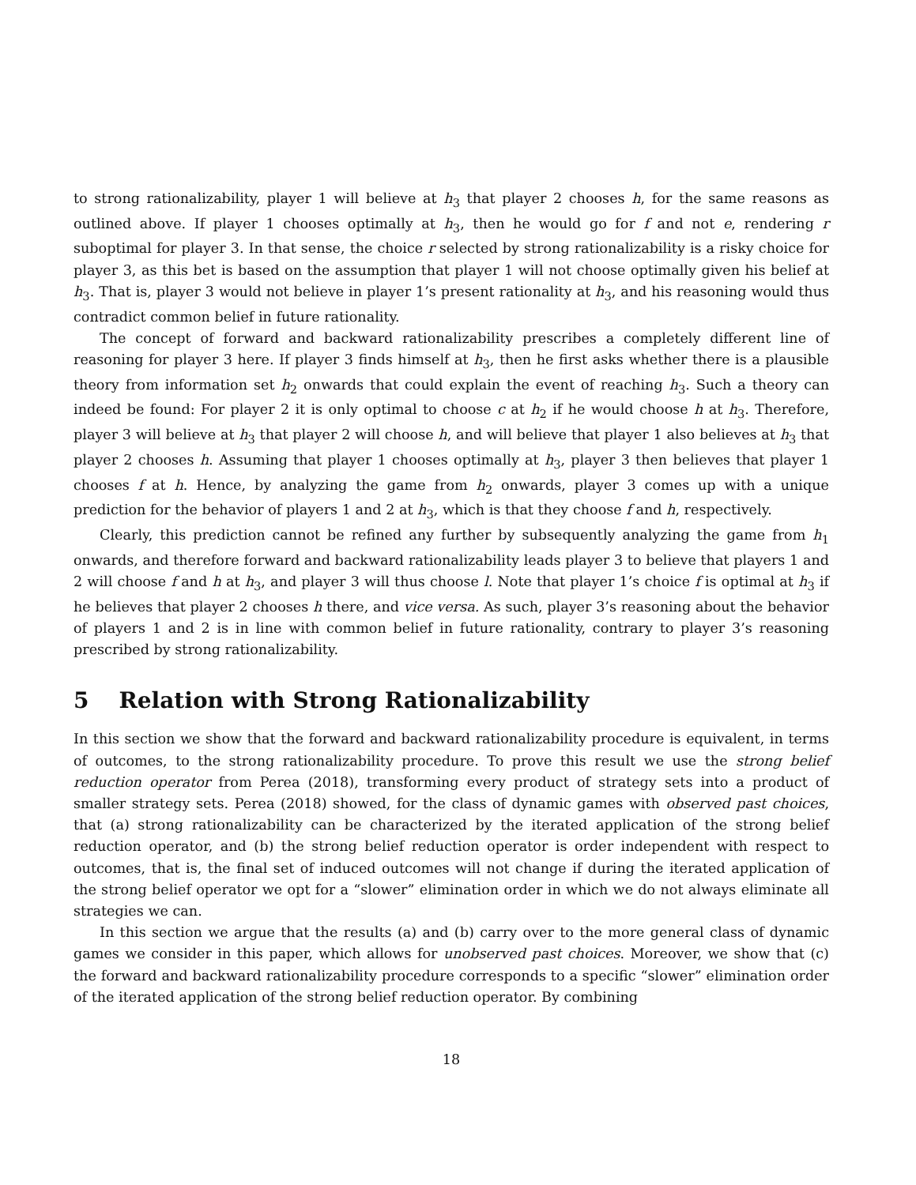to strong rationalizability, player 1 will believe at h<sub>3</sub> that player 2 chooses h, for the same reasons as outlined above. If player 1 chooses optimally at h<sub>3</sub>, then he would go for f and not e, rendering r suboptimal for player 3. In that sense, the choice r selected by strong rationalizability is a risky choice for player 3, as this bet is based on the assumption that player 1 will not choose optimally given his belief at h<sub>3</sub>. That is, player 3 would not believe in player 1’s present rationality at h<sub>3</sub>, and his reasoning would thus contradict common belief in future rationality.
The concept of forward and backward rationalizability prescribes a completely different line of reasoning for player 3 here. If player 3 finds himself at h<sub>3</sub>, then he first asks whether there is a plausible theory from information set h<sub>2</sub> onwards that could explain the event of reaching h<sub>3</sub>. Such a theory can indeed be found: For player 2 it is only optimal to choose c at h<sub>2</sub> if he would choose h at h<sub>3</sub>. Therefore, player 3 will believe at h<sub>3</sub> that player 2 will choose h, and will believe that player 1 also believes at h<sub>3</sub> that player 2 chooses h. Assuming that player 1 chooses optimally at h<sub>3</sub>, player 3 then believes that player 1 chooses f at h. Hence, by analyzing the game from h<sub>2</sub> onwards, player 3 comes up with a unique prediction for the behavior of players 1 and 2 at h<sub>3</sub>, which is that they choose f and h, respectively.
Clearly, this prediction cannot be refined any further by subsequently analyzing the game from h<sub>1</sub> onwards, and therefore forward and backward rationalizability leads player 3 to believe that players 1 and 2 will choose f and h at h<sub>3</sub>, and player 3 will thus choose l. Note that player 1’s choice f is optimal at h<sub>3</sub> if he believes that player 2 chooses h there, and vice versa. As such, player 3’s reasoning about the behavior of players 1 and 2 is in line with common belief in future rationality, contrary to player 3’s reasoning prescribed by strong rationalizability.
5 Relation with Strong Rationalizability
In this section we show that the forward and backward rationalizability procedure is equivalent, in terms of outcomes, to the strong rationalizability procedure. To prove this result we use the strong belief reduction operator from Perea (2018), transforming every product of strategy sets into a product of smaller strategy sets. Perea (2018) showed, for the class of dynamic games with observed past choices, that (a) strong rationalizability can be characterized by the iterated application of the strong belief reduction operator, and (b) the strong belief reduction operator is order independent with respect to outcomes, that is, the final set of induced outcomes will not change if during the iterated application of the strong belief operator we opt for a “slower” elimination order in which we do not always eliminate all strategies we can.
In this section we argue that the results (a) and (b) carry over to the more general class of dynamic games we consider in this paper, which allows for unobserved past choices. Moreover, we show that (c) the forward and backward rationalizability procedure corresponds to a specific “slower” elimination order of the iterated application of the strong belief reduction operator. By combining
18